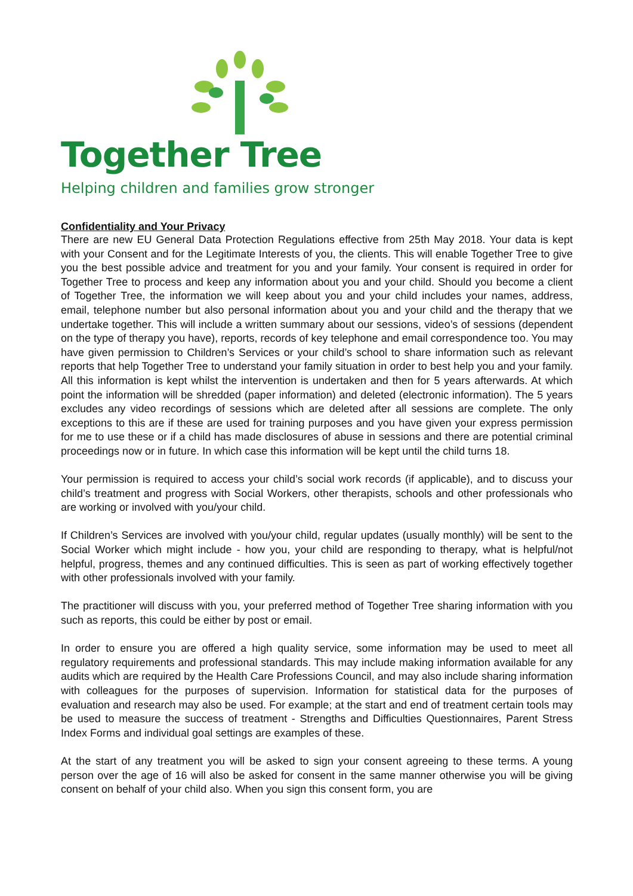Together Tree
Helping children and families grow stronger
Confidentiality and Your Privacy
There are new EU General Data Protection Regulations effective from 25th May 2018. Your data is kept with your Consent and for the Legitimate Interests of you, the clients. This will enable Together Tree to give you the best possible advice and treatment for you and your family. Your consent is required in order for Together Tree to process and keep any information about you and your child. Should you become a client of Together Tree, the information we will keep about you and your child includes your names, address, email, telephone number but also personal information about you and your child and the therapy that we undertake together. This will include a written summary about our sessions, video’s of sessions (dependent on the type of therapy you have), reports, records of key telephone and email correspondence too. You may have given permission to Children’s Services or your child’s school to share information such as relevant reports that help Together Tree to understand your family situation in order to best help you and your family. All this information is kept whilst the intervention is undertaken and then for 5 years afterwards. At which point the information will be shredded (paper information) and deleted (electronic information). The 5 years excludes any video recordings of sessions which are deleted after all sessions are complete. The only exceptions to this are if these are used for training purposes and you have given your express permission for me to use these or if a child has made disclosures of abuse in sessions and there are potential criminal proceedings now or in future. In which case this information will be kept until the child turns 18.
Your permission is required to access your child’s social work records (if applicable), and to discuss your child’s treatment and progress with Social Workers, other therapists, schools and other professionals who are working or involved with you/your child.
If Children’s Services are involved with you/your child, regular updates (usually monthly) will be sent to the Social Worker which might include - how you, your child are responding to therapy, what is helpful/not helpful, progress, themes and any continued difficulties. This is seen as part of working effectively together with other professionals involved with your family.
The practitioner will discuss with you, your preferred method of Together Tree sharing information with you such as reports, this could be either by post or email.
In order to ensure you are offered a high quality service, some information may be used to meet all regulatory requirements and professional standards. This may include making information available for any audits which are required by the Health Care Professions Council, and may also include sharing information with colleagues for the purposes of supervision. Information for statistical data for the purposes of evaluation and research may also be used. For example; at the start and end of treatment certain tools may be used to measure the success of treatment - Strengths and Difficulties Questionnaires, Parent Stress Index Forms and individual goal settings are examples of these.
At the start of any treatment you will be asked to sign your consent agreeing to these terms. A young person over the age of 16 will also be asked for consent in the same manner otherwise you will be giving consent on behalf of your child also. When you sign this consent form, you are